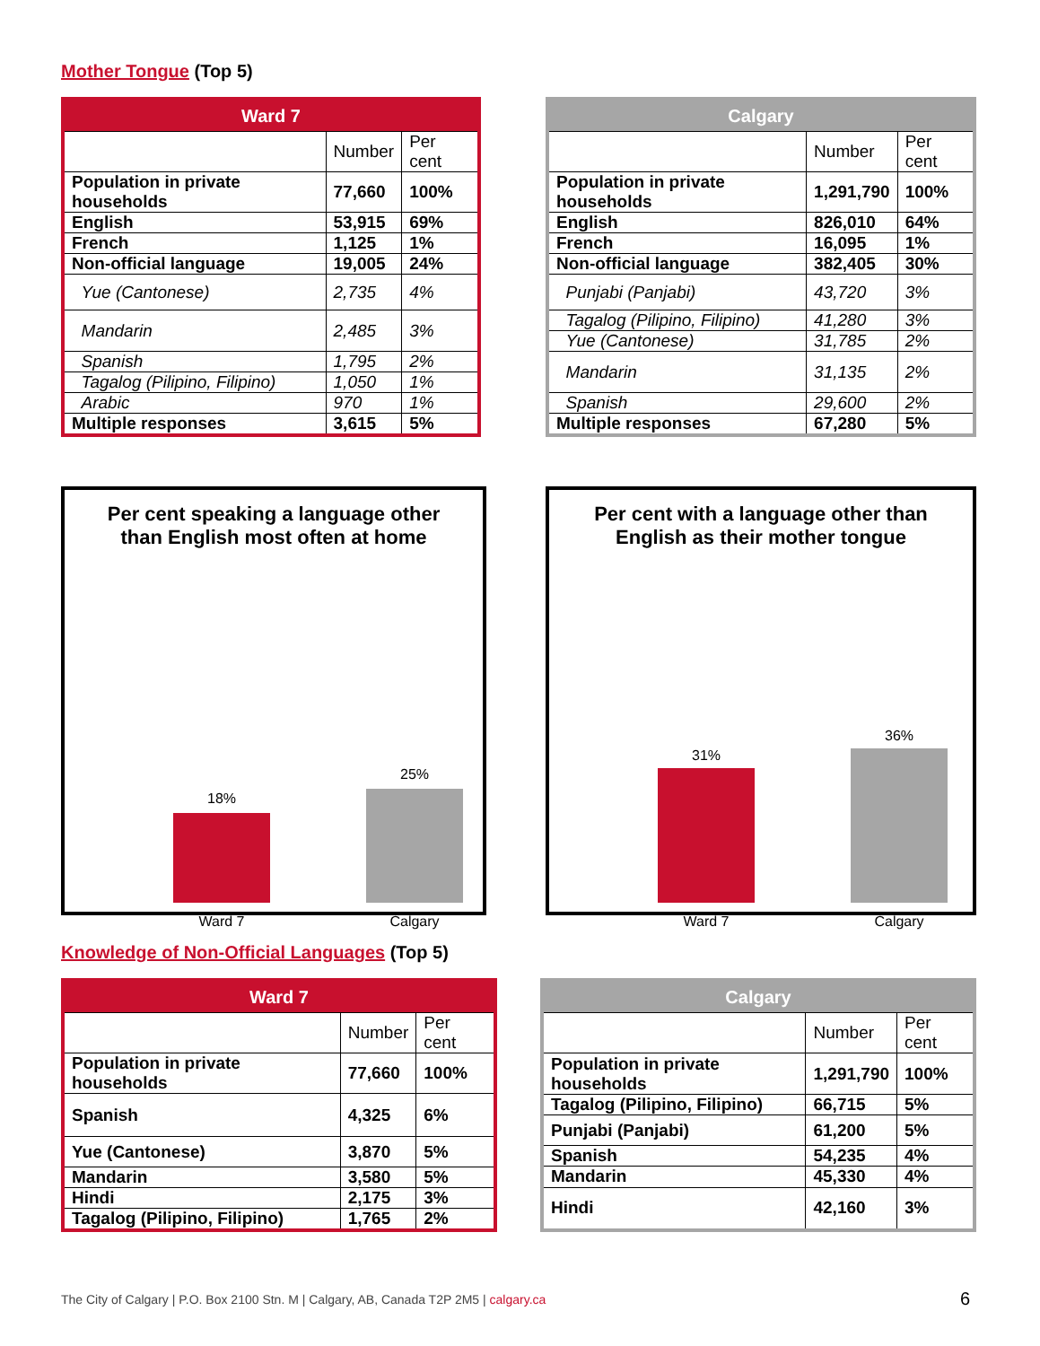Mother Tongue (Top 5)
| Ward 7 | | |
| --- | --- | --- |
| | Number | Per cent |
| Population in private households | 77,660 | 100% |
| English | 53,915 | 69% |
| French | 1,125 | 1% |
| Non-official language | 19,005 | 24% |
| Yue (Cantonese) | 2,735 | 4% |
| Mandarin | 2,485 | 3% |
| Spanish | 1,795 | 2% |
| Tagalog (Pilipino, Filipino) | 1,050 | 1% |
| Arabic | 970 | 1% |
| Multiple responses | 3,615 | 5% |
| Calgary | | |
| --- | --- | --- |
| | Number | Per cent |
| Population in private households | 1,291,790 | 100% |
| English | 826,010 | 64% |
| French | 16,095 | 1% |
| Non-official language | 382,405 | 30% |
| Punjabi (Panjabi) | 43,720 | 3% |
| Tagalog (Pilipino, Filipino) | 41,280 | 3% |
| Yue (Cantonese) | 31,785 | 2% |
| Mandarin | 31,135 | 2% |
| Spanish | 29,600 | 2% |
| Multiple responses | 67,280 | 5% |
Per cent speaking a language other than English most often at home
18%
25%
Ward 7 Calgary
Per cent with a language other than English as their mother tongue
31%
36%
Ward 7 Calgary
Knowledge of Non-Official Languages (Top 5)
| Ward 7 | | |
| --- | --- | --- |
| | Number | Per cent |
| Population in private households | 77,660 | 100% |
| Spanish | 4,325 | 6% |
| Yue (Cantonese) | 3,870 | 5% |
| Mandarin | 3,580 | 5% |
| Hindi | 2,175 | 3% |
| Tagalog (Pilipino, Filipino) | 1,765 | 2% |
| Calgary | | |
| --- | --- | --- |
| | Number | Per cent |
| Population in private households | 1,291,790 | 100% |
| Tagalog (Pilipino, Filipino) | 66,715 | 5% |
| Punjabi (Panjabi) | 61,200 | 5% |
| Spanish | 54,235 | 4% |
| Mandarin | 45,330 | 4% |
| Hindi | 42,160 | 3% |
The City of Calgary | P.O. Box 2100 Stn. M | Calgary, AB, Canada T2P 2M5 | calgary.ca
6